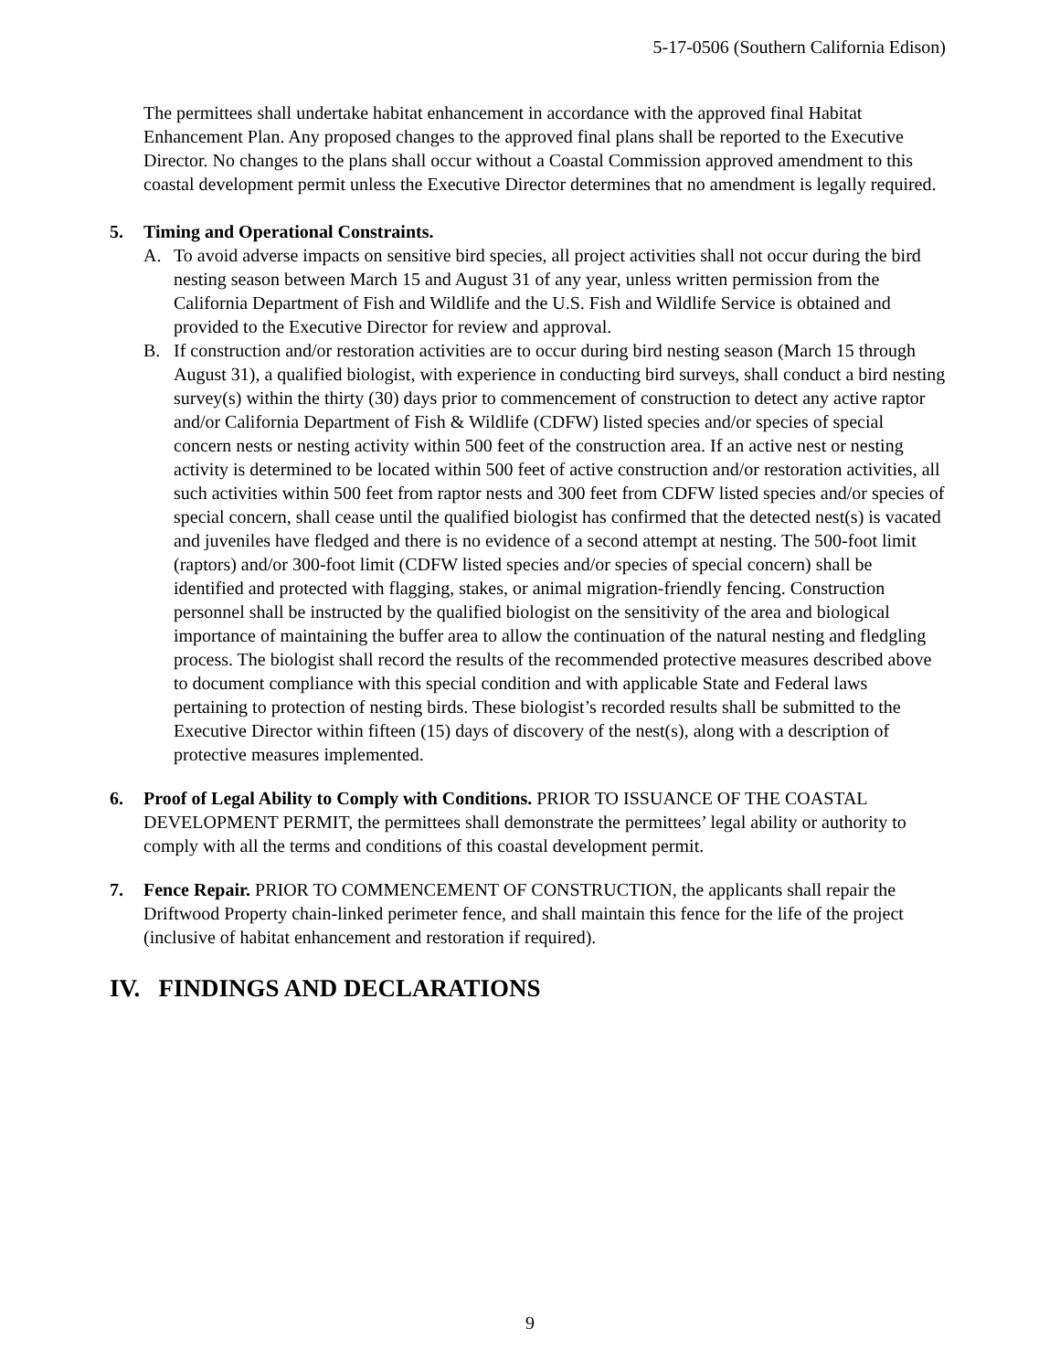5-17-0506 (Southern California Edison)
The permittees shall undertake habitat enhancement in accordance with the approved final Habitat Enhancement Plan. Any proposed changes to the approved final plans shall be reported to the Executive Director. No changes to the plans shall occur without a Coastal Commission approved amendment to this coastal development permit unless the Executive Director determines that no amendment is legally required.
5. Timing and Operational Constraints.
A. To avoid adverse impacts on sensitive bird species, all project activities shall not occur during the bird nesting season between March 15 and August 31 of any year, unless written permission from the California Department of Fish and Wildlife and the U.S. Fish and Wildlife Service is obtained and provided to the Executive Director for review and approval.
B. If construction and/or restoration activities are to occur during bird nesting season (March 15 through August 31), a qualified biologist, with experience in conducting bird surveys, shall conduct a bird nesting survey(s) within the thirty (30) days prior to commencement of construction to detect any active raptor and/or California Department of Fish & Wildlife (CDFW) listed species and/or species of special concern nests or nesting activity within 500 feet of the construction area. If an active nest or nesting activity is determined to be located within 500 feet of active construction and/or restoration activities, all such activities within 500 feet from raptor nests and 300 feet from CDFW listed species and/or species of special concern, shall cease until the qualified biologist has confirmed that the detected nest(s) is vacated and juveniles have fledged and there is no evidence of a second attempt at nesting. The 500-foot limit (raptors) and/or 300-foot limit (CDFW listed species and/or species of special concern) shall be identified and protected with flagging, stakes, or animal migration-friendly fencing. Construction personnel shall be instructed by the qualified biologist on the sensitivity of the area and biological importance of maintaining the buffer area to allow the continuation of the natural nesting and fledgling process. The biologist shall record the results of the recommended protective measures described above to document compliance with this special condition and with applicable State and Federal laws pertaining to protection of nesting birds. These biologist’s recorded results shall be submitted to the Executive Director within fifteen (15) days of discovery of the nest(s), along with a description of protective measures implemented.
6. Proof of Legal Ability to Comply with Conditions. PRIOR TO ISSUANCE OF THE COASTAL DEVELOPMENT PERMIT, the permittees shall demonstrate the permittees’ legal ability or authority to comply with all the terms and conditions of this coastal development permit.
7. Fence Repair. PRIOR TO COMMENCEMENT OF CONSTRUCTION, the applicants shall repair the Driftwood Property chain-linked perimeter fence, and shall maintain this fence for the life of the project (inclusive of habitat enhancement and restoration if required).
IV. FINDINGS AND DECLARATIONS
9